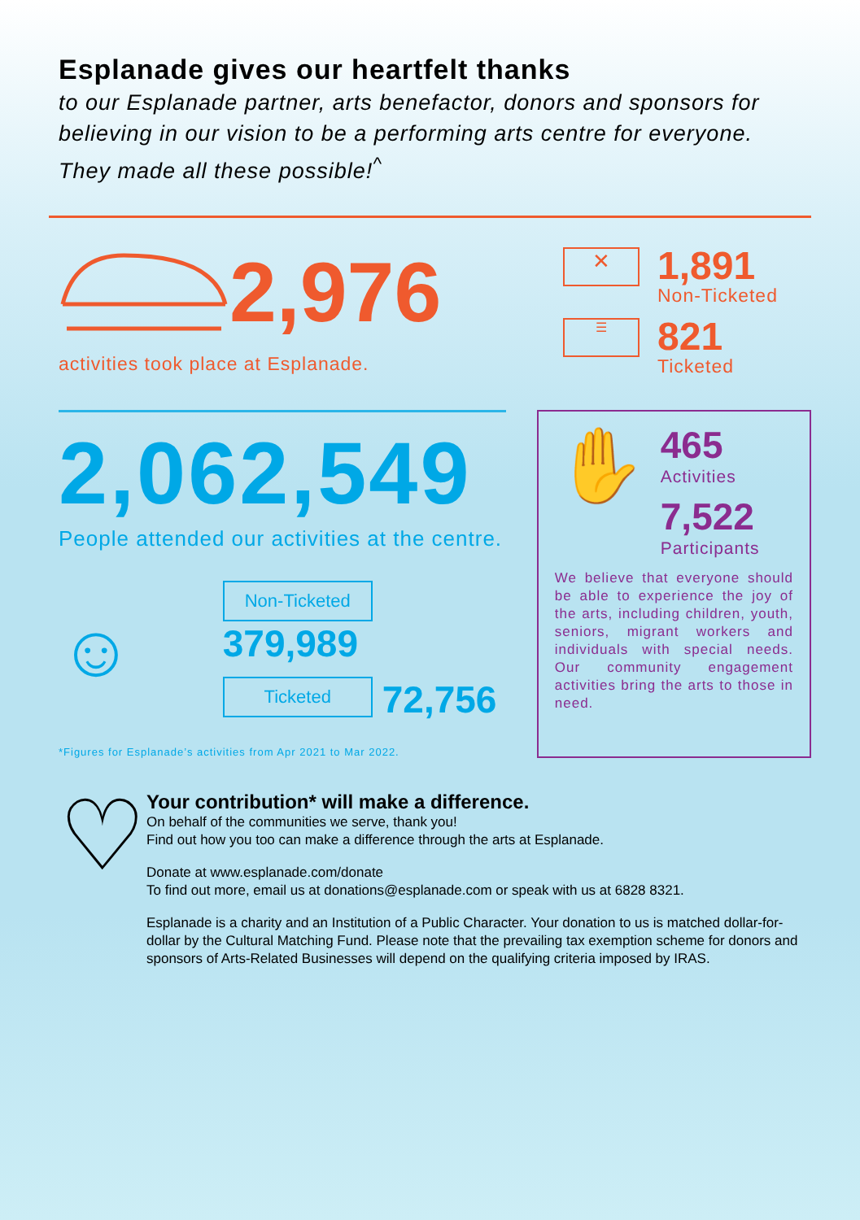Esplanade gives our heartfelt thanks
to our Esplanade partner, arts benefactor, donors and sponsors for believing in our vision to be a performing arts centre for everyone. They made all these possible!<sup>^</sup>
2,976
activities took place at Esplanade.
✕
1,891
Non-Ticketed
☰
821
Ticketed
2,062,549
People attended our activities at the centre.
☺
Non-Ticketed 379,989
Ticketed 72,756
*Figures for Esplanade’s activities from Apr 2021 to Mar 2022.
✋
465
Activities
7,522
Participants
We believe that everyone should be able to experience the joy of the arts, including children, youth, seniors, migrant workers and individuals with special needs. Our community engagement activities bring the arts to those in need.
♡
Your contribution* will make a difference.
On behalf of the communities we serve, thank you!
Find out how you too can make a difference through the arts at Esplanade.
Donate at www.esplanade.com/donate
To find out more, email us at donations@esplanade.com or speak with us at 6828 8321.
Esplanade is a charity and an Institution of a Public Character. Your donation to us is matched dollar-for-dollar by the Cultural Matching Fund. Please note that the prevailing tax exemption scheme for donors and sponsors of Arts-Related Businesses will depend on the qualifying criteria imposed by IRAS.